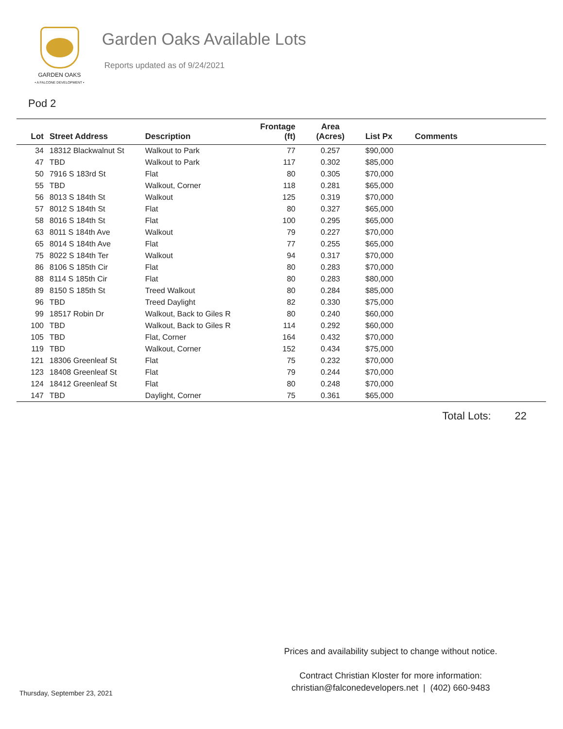GARDEN OAKS
• A FALCONE DEVELOPMENT •
Garden Oaks Available Lots
Reports updated as of 9/24/2021
Pod 2
| Lot | Street Address | Description | Frontage (ft) | Area (Acres) | List Px | Comments |
| --- | --- | --- | --- | --- | --- | --- |
| 34 | 18312 Blackwalnut St | Walkout to Park | 77 | 0.257 | $90,000 | |
| 47 | TBD | Walkout to Park | 117 | 0.302 | $85,000 | |
| 50 | 7916 S 183rd St | Flat | 80 | 0.305 | $70,000 | |
| 55 | TBD | Walkout, Corner | 118 | 0.281 | $65,000 | |
| 56 | 8013 S 184th St | Walkout | 125 | 0.319 | $70,000 | |
| 57 | 8012 S 184th St | Flat | 80 | 0.327 | $65,000 | |
| 58 | 8016 S 184th St | Flat | 100 | 0.295 | $65,000 | |
| 63 | 8011 S 184th Ave | Walkout | 79 | 0.227 | $70,000 | |
| 65 | 8014 S 184th Ave | Flat | 77 | 0.255 | $65,000 | |
| 75 | 8022 S 184th Ter | Walkout | 94 | 0.317 | $70,000 | |
| 86 | 8106 S 185th Cir | Flat | 80 | 0.283 | $70,000 | |
| 88 | 8114 S 185th Cir | Flat | 80 | 0.283 | $80,000 | |
| 89 | 8150 S 185th St | Treed Walkout | 80 | 0.284 | $85,000 | |
| 96 | TBD | Treed Daylight | 82 | 0.330 | $75,000 | |
| 99 | 18517 Robin Dr | Walkout, Back to Giles R | 80 | 0.240 | $60,000 | |
| 100 | TBD | Walkout, Back to Giles R | 114 | 0.292 | $60,000 | |
| 105 | TBD | Flat, Corner | 164 | 0.432 | $70,000 | |
| 119 | TBD | Walkout, Corner | 152 | 0.434 | $75,000 | |
| 121 | 18306 Greenleaf St | Flat | 75 | 0.232 | $70,000 | |
| 123 | 18408 Greenleaf St | Flat | 79 | 0.244 | $70,000 | |
| 124 | 18412 Greenleaf St | Flat | 80 | 0.248 | $70,000 | |
| 147 | TBD | Daylight, Corner | 75 | 0.361 | $65,000 | |
Total Lots: 22
Prices and availability subject to change without notice.
Contract Christian Kloster for more information:
christian@falconedevelopers.net | (402) 660-9483
Thursday, September 23, 2021